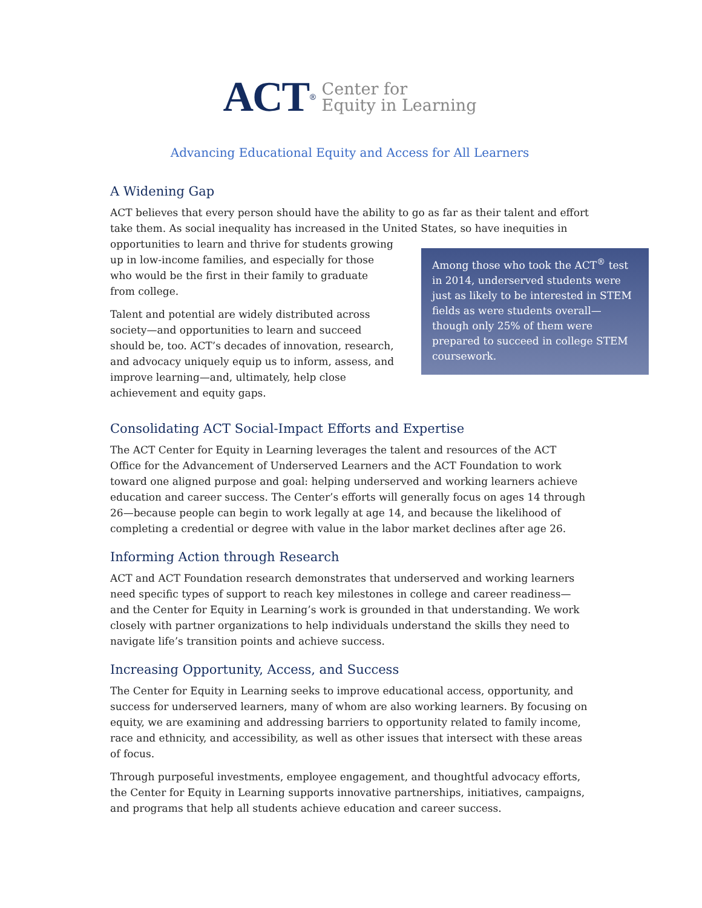ACT<sup>®</sup>
Center for
Equity in Learning
Advancing Educational Equity and Access for All Learners
A Widening Gap
ACT believes that every person should have the ability to go as far as their talent and effort take them. As social inequality has increased in the United States, so have inequities in
opportunities to learn and thrive for students growing up in low-income families, and especially for those who would be the first in their family to graduate from college.
Talent and potential are widely distributed across society—and opportunities to learn and succeed should be, too. ACT’s decades of innovation, research, and advocacy uniquely equip us to inform, assess, and improve learning—and, ultimately, help close achievement and equity gaps.
Among those who took the ACT<sup>®</sup> test in 2014, underserved students were just as likely to be interested in STEM fields as were students overall—though only 25% of them were prepared to succeed in college STEM coursework.
Consolidating ACT Social-Impact Efforts and Expertise
The ACT Center for Equity in Learning leverages the talent and resources of the ACT Office for the Advancement of Underserved Learners and the ACT Foundation to work toward one aligned purpose and goal: helping underserved and working learners achieve education and career success. The Center’s efforts will generally focus on ages 14 through 26—because people can begin to work legally at age 14, and because the likelihood of completing a credential or degree with value in the labor market declines after age 26.
Informing Action through Research
ACT and ACT Foundation research demonstrates that underserved and working learners need specific types of support to reach key milestones in college and career readiness—and the Center for Equity in Learning’s work is grounded in that understanding. We work closely with partner organizations to help individuals understand the skills they need to navigate life’s transition points and achieve success.
Increasing Opportunity, Access, and Success
The Center for Equity in Learning seeks to improve educational access, opportunity, and success for underserved learners, many of whom are also working learners. By focusing on equity, we are examining and addressing barriers to opportunity related to family income, race and ethnicity, and accessibility, as well as other issues that intersect with these areas of focus.
Through purposeful investments, employee engagement, and thoughtful advocacy efforts, the Center for Equity in Learning supports innovative partnerships, initiatives, campaigns, and programs that help all students achieve education and career success.